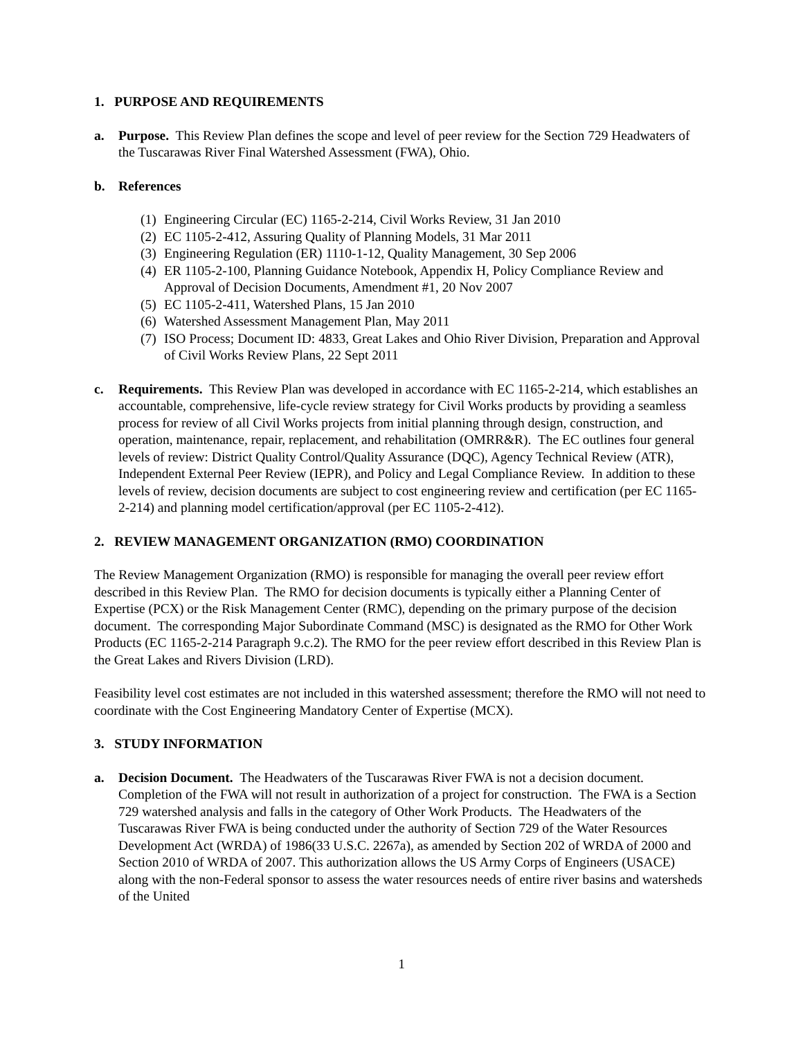1. PURPOSE AND REQUIREMENTS
a. Purpose. This Review Plan defines the scope and level of peer review for the Section 729 Headwaters of the Tuscarawas River Final Watershed Assessment (FWA), Ohio.
b. References
(1) Engineering Circular (EC) 1165-2-214, Civil Works Review, 31 Jan 2010
(2) EC 1105-2-412, Assuring Quality of Planning Models, 31 Mar 2011
(3) Engineering Regulation (ER) 1110-1-12, Quality Management, 30 Sep 2006
(4) ER 1105-2-100, Planning Guidance Notebook, Appendix H, Policy Compliance Review and Approval of Decision Documents, Amendment #1, 20 Nov 2007
(5) EC 1105-2-411, Watershed Plans, 15 Jan 2010
(6) Watershed Assessment Management Plan, May 2011
(7) ISO Process; Document ID: 4833, Great Lakes and Ohio River Division, Preparation and Approval of Civil Works Review Plans, 22 Sept 2011
c. Requirements. This Review Plan was developed in accordance with EC 1165-2-214, which establishes an accountable, comprehensive, life-cycle review strategy for Civil Works products by providing a seamless process for review of all Civil Works projects from initial planning through design, construction, and operation, maintenance, repair, replacement, and rehabilitation (OMRR&R). The EC outlines four general levels of review: District Quality Control/Quality Assurance (DQC), Agency Technical Review (ATR), Independent External Peer Review (IEPR), and Policy and Legal Compliance Review. In addition to these levels of review, decision documents are subject to cost engineering review and certification (per EC 1165-2-214) and planning model certification/approval (per EC 1105-2-412).
2. REVIEW MANAGEMENT ORGANIZATION (RMO) COORDINATION
The Review Management Organization (RMO) is responsible for managing the overall peer review effort described in this Review Plan. The RMO for decision documents is typically either a Planning Center of Expertise (PCX) or the Risk Management Center (RMC), depending on the primary purpose of the decision document. The corresponding Major Subordinate Command (MSC) is designated as the RMO for Other Work Products (EC 1165-2-214 Paragraph 9.c.2). The RMO for the peer review effort described in this Review Plan is the Great Lakes and Rivers Division (LRD).
Feasibility level cost estimates are not included in this watershed assessment; therefore the RMO will not need to coordinate with the Cost Engineering Mandatory Center of Expertise (MCX).
3. STUDY INFORMATION
a. Decision Document. The Headwaters of the Tuscarawas River FWA is not a decision document. Completion of the FWA will not result in authorization of a project for construction. The FWA is a Section 729 watershed analysis and falls in the category of Other Work Products. The Headwaters of the Tuscarawas River FWA is being conducted under the authority of Section 729 of the Water Resources Development Act (WRDA) of 1986(33 U.S.C. 2267a), as amended by Section 202 of WRDA of 2000 and Section 2010 of WRDA of 2007. This authorization allows the US Army Corps of Engineers (USACE) along with the non-Federal sponsor to assess the water resources needs of entire river basins and watersheds of the United
1